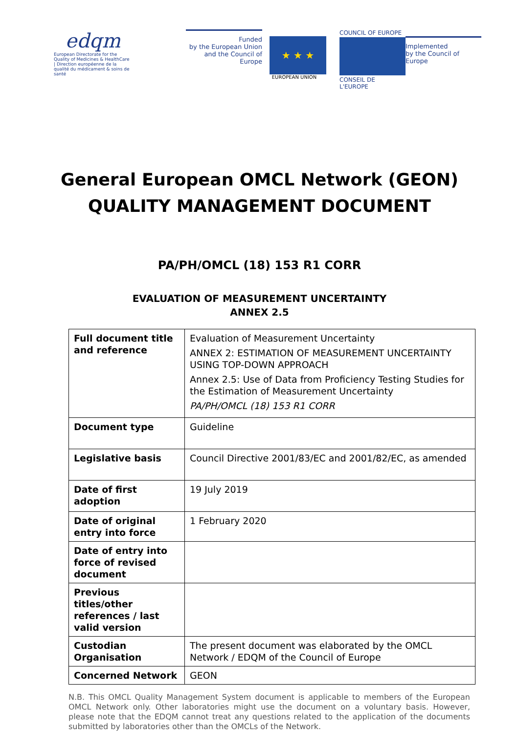edqm
European Directorate for the Quality of Medicines & HealthCare | Direction européenne de la qualité du médicament & soins de santé
Funded
by the European Union
and the Council of Europe
★ ★ ★
EUROPEAN UNION
COUNCIL OF EUROPE
CONSEIL DE L'EUROPE
Implemented
by the Council of Europe
General European OMCL Network (GEON)
QUALITY MANAGEMENT DOCUMENT
PA/PH/OMCL (18) 153 R1 CORR
EVALUATION OF MEASUREMENT UNCERTAINTY
ANNEX 2.5
| Full document title and reference | Evaluation of Measurement Uncertainty ANNEX 2: ESTIMATION OF MEASUREMENT UNCERTAINTY USING TOP-DOWN APPROACH Annex 2.5: Use of Data from Proficiency Testing Studies for the Estimation of Measurement Uncertainty PA/PH/OMCL (18) 153 R1 CORR |
| Document type | Guideline |
| Legislative basis | Council Directive 2001/83/EC and 2001/82/EC, as amended |
| Date of first adoption | 19 July 2019 |
| Date of original entry into force | 1 February 2020 |
| Date of entry into force of revised document | |
| Previous titles/other references / last valid version | |
| Custodian Organisation | The present document was elaborated by the OMCL Network / EDQM of the Council of Europe |
| Concerned Network | GEON |
N.B. This OMCL Quality Management System document is applicable to members of the European OMCL Network only. Other laboratories might use the document on a voluntary basis. However, please note that the EDQM cannot treat any questions related to the application of the documents submitted by laboratories other than the OMCLs of the Network.